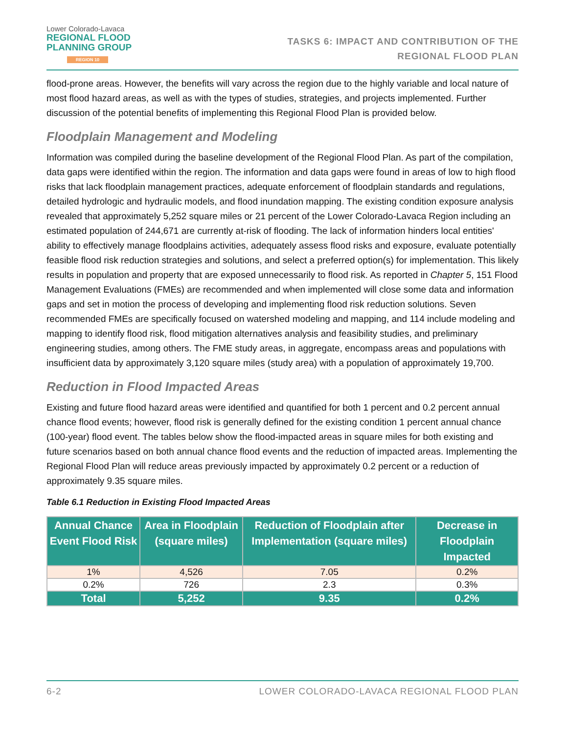Lower Colorado-Lavaca
REGIONAL FLOOD
PLANNING GROUP
REGION 10
TASKS 6: IMPACT AND CONTRIBUTION OF THE
REGIONAL FLOOD PLAN
flood-prone areas. However, the benefits will vary across the region due to the highly variable and local nature of most flood hazard areas, as well as with the types of studies, strategies, and projects implemented. Further discussion of the potential benefits of implementing this Regional Flood Plan is provided below.
Floodplain Management and Modeling
Information was compiled during the baseline development of the Regional Flood Plan. As part of the compilation, data gaps were identified within the region. The information and data gaps were found in areas of low to high flood risks that lack floodplain management practices, adequate enforcement of floodplain standards and regulations, detailed hydrologic and hydraulic models, and flood inundation mapping. The existing condition exposure analysis revealed that approximately 5,252 square miles or 21 percent of the Lower Colorado-Lavaca Region including an estimated population of 244,671 are currently at-risk of flooding. The lack of information hinders local entities' ability to effectively manage floodplains activities, adequately assess flood risks and exposure, evaluate potentially feasible flood risk reduction strategies and solutions, and select a preferred option(s) for implementation. This likely results in population and property that are exposed unnecessarily to flood risk. As reported in Chapter 5, 151 Flood Management Evaluations (FMEs) are recommended and when implemented will close some data and information gaps and set in motion the process of developing and implementing flood risk reduction solutions. Seven recommended FMEs are specifically focused on watershed modeling and mapping, and 114 include modeling and mapping to identify flood risk, flood mitigation alternatives analysis and feasibility studies, and preliminary engineering studies, among others. The FME study areas, in aggregate, encompass areas and populations with insufficient data by approximately 3,120 square miles (study area) with a population of approximately 19,700.
Reduction in Flood Impacted Areas
Existing and future flood hazard areas were identified and quantified for both 1 percent and 0.2 percent annual chance flood events; however, flood risk is generally defined for the existing condition 1 percent annual chance (100-year) flood event. The tables below show the flood-impacted areas in square miles for both existing and future scenarios based on both annual chance flood events and the reduction of impacted areas. Implementing the Regional Flood Plan will reduce areas previously impacted by approximately 0.2 percent or a reduction of approximately 9.35 square miles.
Table 6.1 Reduction in Existing Flood Impacted Areas
| Annual Chance Event Flood Risk | Area in Floodplain (square miles) | Reduction of Floodplain after Implementation (square miles) | Decrease in Floodplain Impacted |
| --- | --- | --- | --- |
| 1% | 4,526 | 7.05 | 0.2% |
| 0.2% | 726 | 2.3 | 0.3% |
| Total | 5,252 | 9.35 | 0.2% |
6-2 LOWER COLORADO-LAVACA REGIONAL FLOOD PLAN